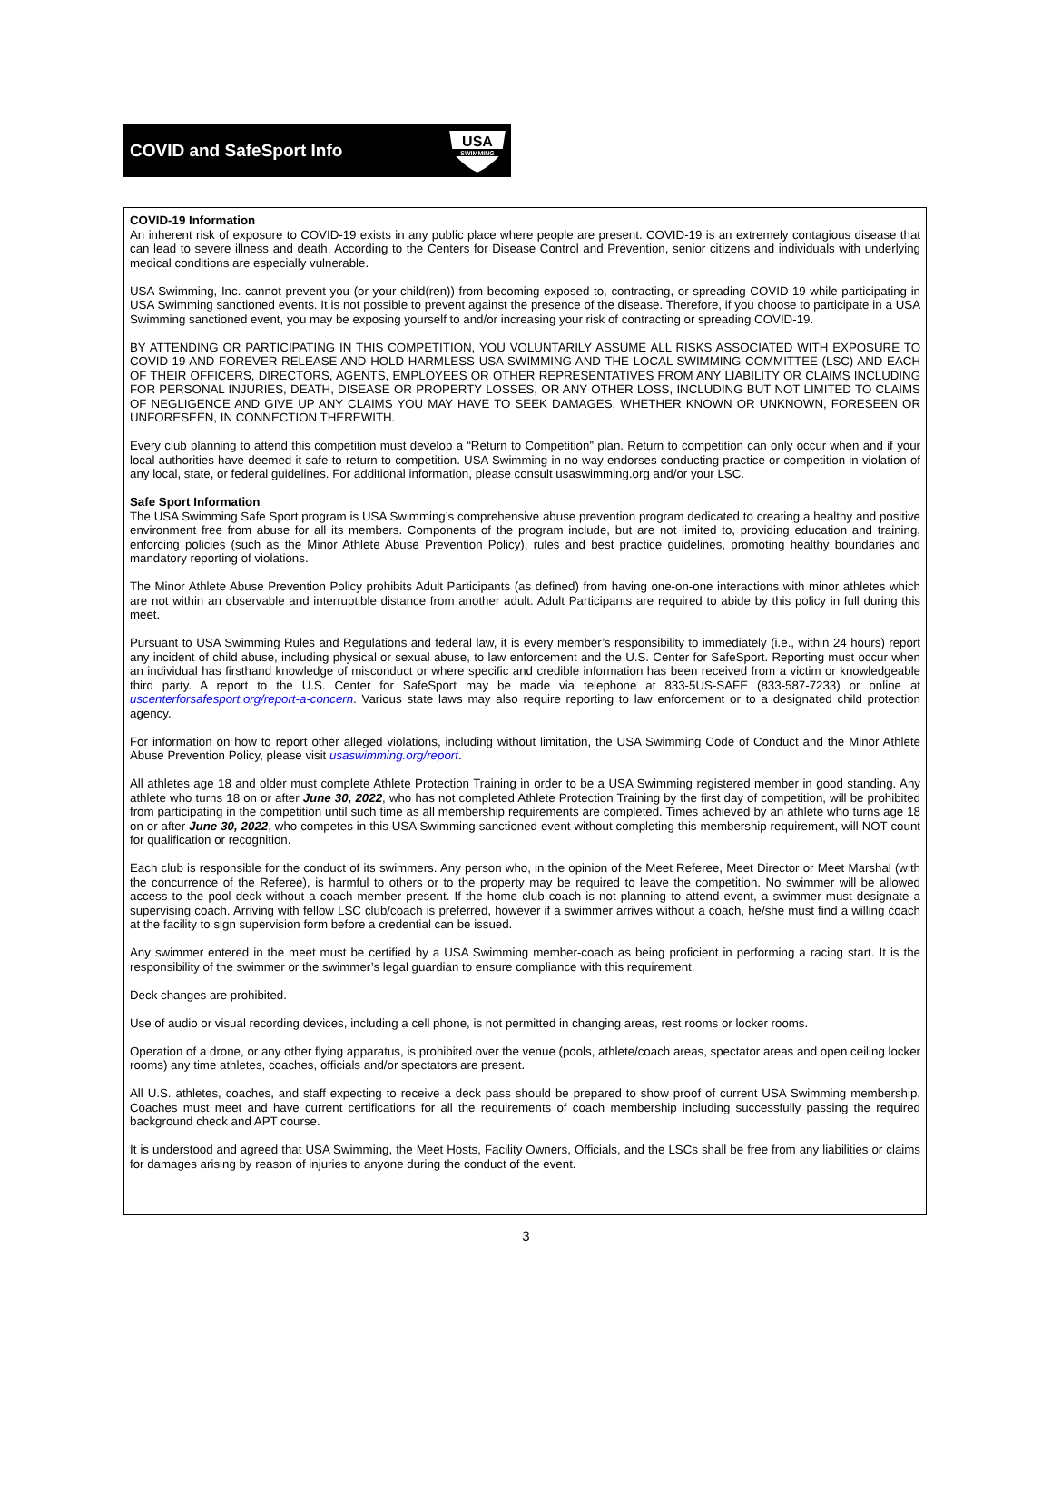COVID and SafeSport Info
USA
SWIMMING
COVID-19 Information
An inherent risk of exposure to COVID-19 exists in any public place where people are present. COVID-19 is an extremely contagious disease that can lead to severe illness and death. According to the Centers for Disease Control and Prevention, senior citizens and individuals with underlying medical conditions are especially vulnerable.
USA Swimming, Inc. cannot prevent you (or your child(ren)) from becoming exposed to, contracting, or spreading COVID-19 while participating in USA Swimming sanctioned events. It is not possible to prevent against the presence of the disease. Therefore, if you choose to participate in a USA Swimming sanctioned event, you may be exposing yourself to and/or increasing your risk of contracting or spreading COVID-19.
BY ATTENDING OR PARTICIPATING IN THIS COMPETITION, YOU VOLUNTARILY ASSUME ALL RISKS ASSOCIATED WITH EXPOSURE TO COVID-19 AND FOREVER RELEASE AND HOLD HARMLESS USA SWIMMING AND THE LOCAL SWIMMING COMMITTEE (LSC) AND EACH OF THEIR OFFICERS, DIRECTORS, AGENTS, EMPLOYEES OR OTHER REPRESENTATIVES FROM ANY LIABILITY OR CLAIMS INCLUDING FOR PERSONAL INJURIES, DEATH, DISEASE OR PROPERTY LOSSES, OR ANY OTHER LOSS, INCLUDING BUT NOT LIMITED TO CLAIMS OF NEGLIGENCE AND GIVE UP ANY CLAIMS YOU MAY HAVE TO SEEK DAMAGES, WHETHER KNOWN OR UNKNOWN, FORESEEN OR UNFORESEEN, IN CONNECTION THEREWITH.
Every club planning to attend this competition must develop a “Return to Competition” plan. Return to competition can only occur when and if your local authorities have deemed it safe to return to competition. USA Swimming in no way endorses conducting practice or competition in violation of any local, state, or federal guidelines. For additional information, please consult usaswimming.org and/or your LSC.
Safe Sport Information
The USA Swimming Safe Sport program is USA Swimming’s comprehensive abuse prevention program dedicated to creating a healthy and positive environment free from abuse for all its members. Components of the program include, but are not limited to, providing education and training, enforcing policies (such as the Minor Athlete Abuse Prevention Policy), rules and best practice guidelines, promoting healthy boundaries and mandatory reporting of violations.
The Minor Athlete Abuse Prevention Policy prohibits Adult Participants (as defined) from having one-on-one interactions with minor athletes which are not within an observable and interruptible distance from another adult. Adult Participants are required to abide by this policy in full during this meet.
Pursuant to USA Swimming Rules and Regulations and federal law, it is every member’s responsibility to immediately (i.e., within 24 hours) report any incident of child abuse, including physical or sexual abuse, to law enforcement and the U.S. Center for SafeSport. Reporting must occur when an individual has firsthand knowledge of misconduct or where specific and credible information has been received from a victim or knowledgeable third party. A report to the U.S. Center for SafeSport may be made via telephone at 833-5US-SAFE (833-587-7233) or online at uscenterforsafesport.org/report-a-concern. Various state laws may also require reporting to law enforcement or to a designated child protection agency.
For information on how to report other alleged violations, including without limitation, the USA Swimming Code of Conduct and the Minor Athlete Abuse Prevention Policy, please visit usaswimming.org/report.
All athletes age 18 and older must complete Athlete Protection Training in order to be a USA Swimming registered member in good standing. Any athlete who turns 18 on or after June 30, 2022, who has not completed Athlete Protection Training by the first day of competition, will be prohibited from participating in the competition until such time as all membership requirements are completed. Times achieved by an athlete who turns age 18 on or after June 30, 2022, who competes in this USA Swimming sanctioned event without completing this membership requirement, will NOT count for qualification or recognition.
Each club is responsible for the conduct of its swimmers. Any person who, in the opinion of the Meet Referee, Meet Director or Meet Marshal (with the concurrence of the Referee), is harmful to others or to the property may be required to leave the competition. No swimmer will be allowed access to the pool deck without a coach member present. If the home club coach is not planning to attend event, a swimmer must designate a supervising coach. Arriving with fellow LSC club/coach is preferred, however if a swimmer arrives without a coach, he/she must find a willing coach at the facility to sign supervision form before a credential can be issued.
Any swimmer entered in the meet must be certified by a USA Swimming member-coach as being proficient in performing a racing start. It is the responsibility of the swimmer or the swimmer’s legal guardian to ensure compliance with this requirement.
Deck changes are prohibited.
Use of audio or visual recording devices, including a cell phone, is not permitted in changing areas, rest rooms or locker rooms.
Operation of a drone, or any other flying apparatus, is prohibited over the venue (pools, athlete/coach areas, spectator areas and open ceiling locker rooms) any time athletes, coaches, officials and/or spectators are present.
All U.S. athletes, coaches, and staff expecting to receive a deck pass should be prepared to show proof of current USA Swimming membership. Coaches must meet and have current certifications for all the requirements of coach membership including successfully passing the required background check and APT course.
It is understood and agreed that USA Swimming, the Meet Hosts, Facility Owners, Officials, and the LSCs shall be free from any liabilities or claims for damages arising by reason of injuries to anyone during the conduct of the event.
3